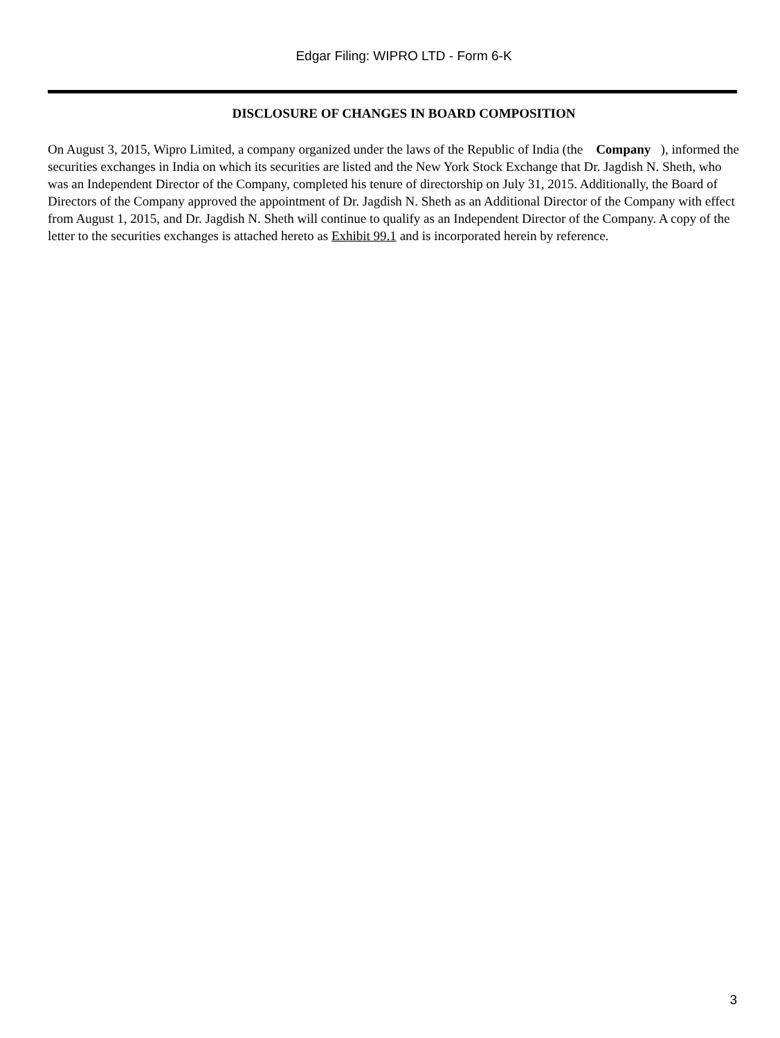Edgar Filing: WIPRO LTD - Form 6-K
DISCLOSURE OF CHANGES IN BOARD COMPOSITION
On August 3, 2015, Wipro Limited, a company organized under the laws of the Republic of India (the Company ), informed the securities exchanges in India on which its securities are listed and the New York Stock Exchange that Dr. Jagdish N. Sheth, who was an Independent Director of the Company, completed his tenure of directorship on July 31, 2015. Additionally, the Board of Directors of the Company approved the appointment of Dr. Jagdish N. Sheth as an Additional Director of the Company with effect from August 1, 2015, and Dr. Jagdish N. Sheth will continue to qualify as an Independent Director of the Company. A copy of the letter to the securities exchanges is attached hereto as Exhibit 99.1 and is incorporated herein by reference.
3